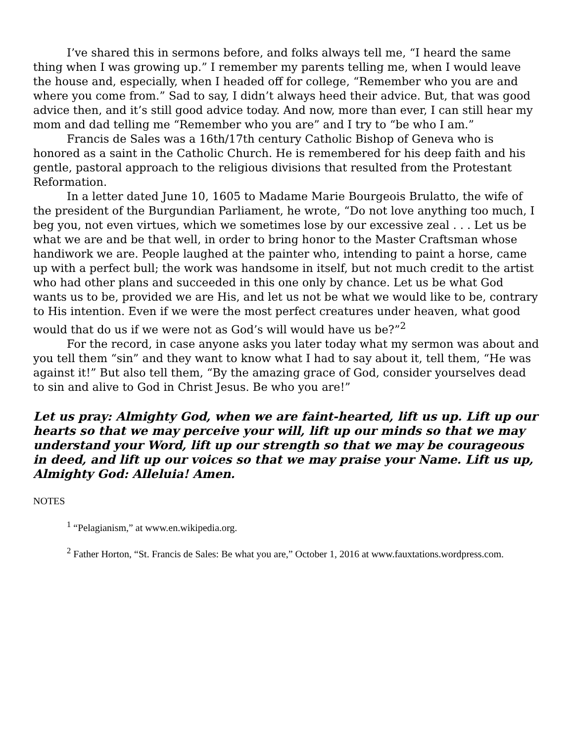I’ve shared this in sermons before, and folks always tell me, “I heard the same thing when I was growing up.” I remember my parents telling me, when I would leave the house and, especially, when I headed off for college, “Remember who you are and where you come from.” Sad to say, I didn’t always heed their advice. But, that was good advice then, and it’s still good advice today. And now, more than ever, I can still hear my mom and dad telling me “Remember who you are” and I try to “be who I am.”
Francis de Sales was a 16th/17th century Catholic Bishop of Geneva who is honored as a saint in the Catholic Church. He is remembered for his deep faith and his gentle, pastoral approach to the religious divisions that resulted from the Protestant Reformation.
In a letter dated June 10, 1605 to Madame Marie Bourgeois Brulatto, the wife of the president of the Burgundian Parliament, he wrote, “Do not love anything too much, I beg you, not even virtues, which we sometimes lose by our excessive zeal . . . Let us be what we are and be that well, in order to bring honor to the Master Craftsman whose handiwork we are. People laughed at the painter who, intending to paint a horse, came up with a perfect bull; the work was handsome in itself, but not much credit to the artist who had other plans and succeeded in this one only by chance. Let us be what God wants us to be, provided we are His, and let us not be what we would like to be, contrary to His intention. Even if we were the most perfect creatures under heaven, what good would that do us if we were not as God’s will would have us be?”<sup>2</sup>
For the record, in case anyone asks you later today what my sermon was about and you tell them “sin” and they want to know what I had to say about it, tell them, “He was against it!” But also tell them, “By the amazing grace of God, consider yourselves dead to sin and alive to God in Christ Jesus. Be who you are!”
Let us pray: Almighty God, when we are faint-hearted, lift us up. Lift up our hearts so that we may perceive your will, lift up our minds so that we may understand your Word, lift up our strength so that we may be courageous in deed, and lift up our voices so that we may praise your Name. Lift us up, Almighty God: Alleluia! Amen.
NOTES
<sup>1</sup> “Pelagianism,” at www.en.wikipedia.org.
<sup>2</sup> Father Horton, “St. Francis de Sales: Be what you are,” October 1, 2016 at www.fauxtations.wordpress.com.